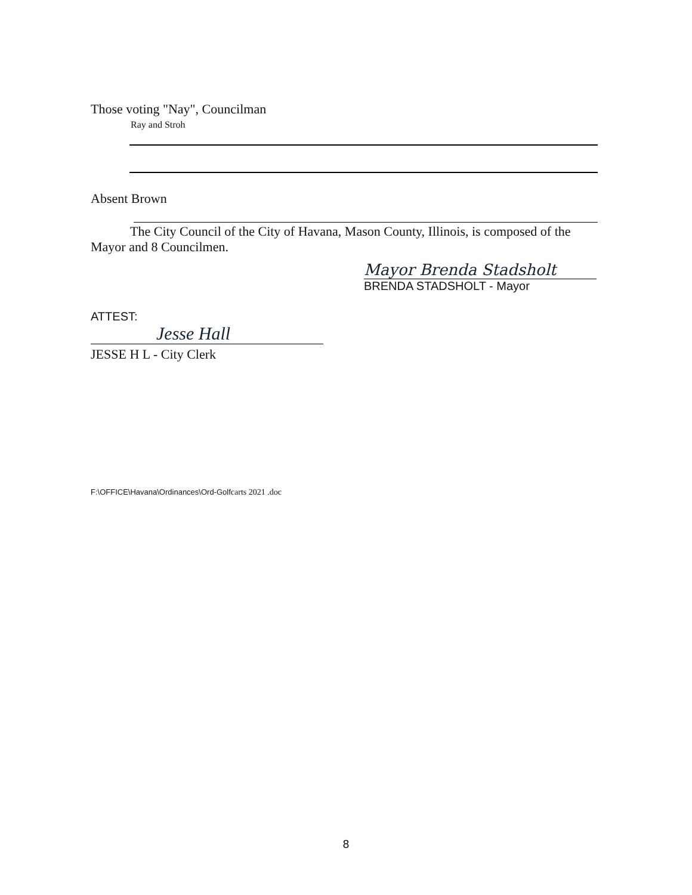Those voting "Nay", Councilman
Ray and Stroh
Absent Brown
The City Council of the City of Havana, Mason County, Illinois, is composed of the Mayor and 8 Councilmen.
Mayor Brenda Stadsholt
BRENDA STADSHOLT - Mayor
ATTEST:
Jesse Hall
JESSE H L - City Clerk
F:\OFFICE\Havana\Ordinances\Ord-Golfcarts 2021 .doc
8